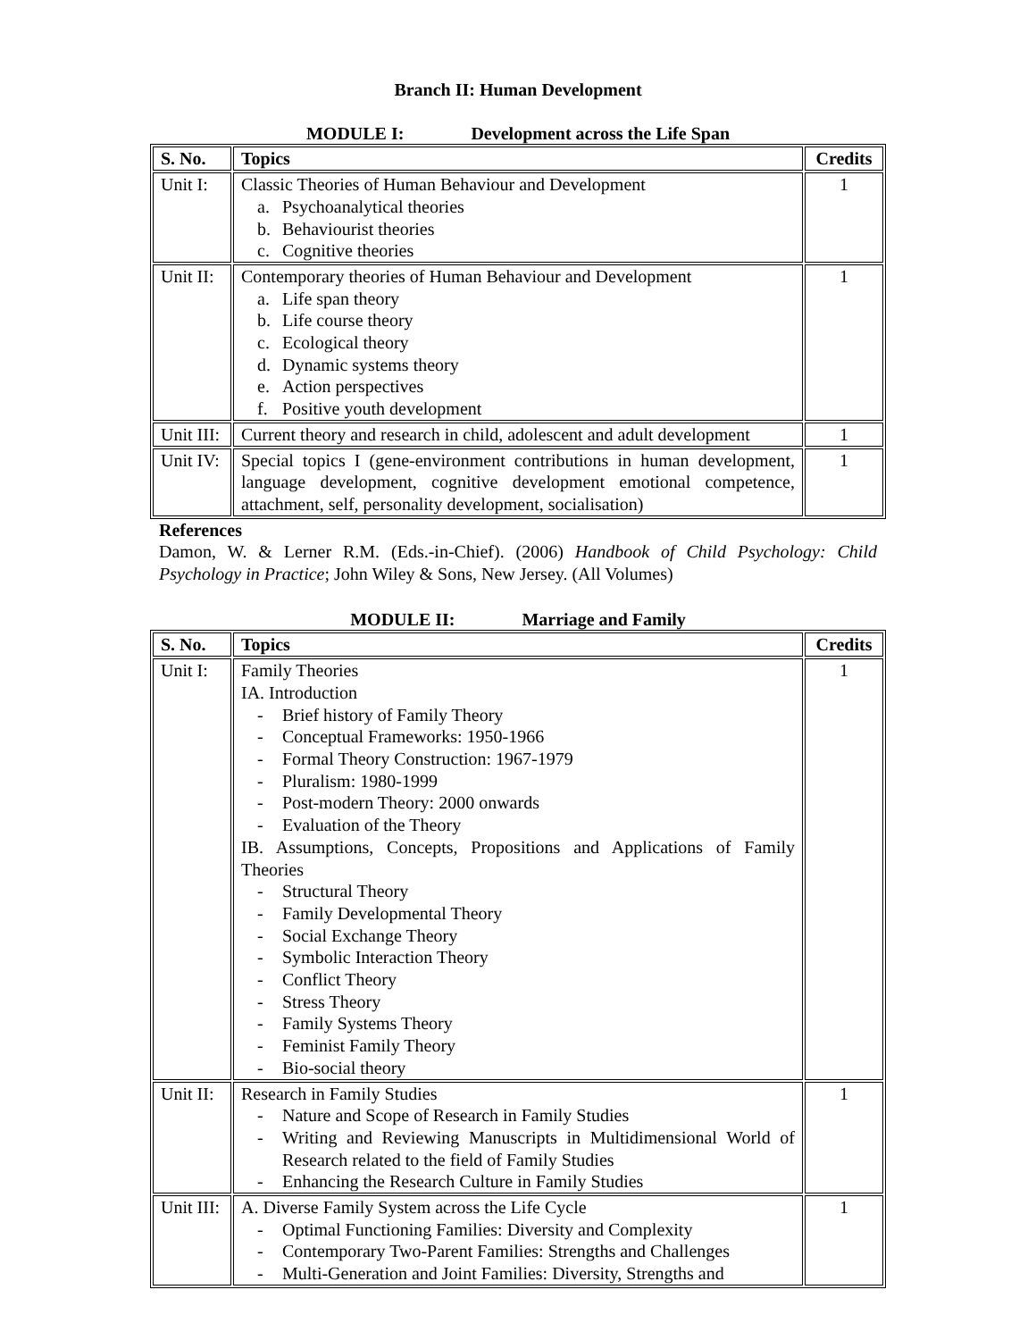Branch II: Human Development
MODULE I: Development across the Life Span
| S. No. | Topics | Credits |
| --- | --- | --- |
| Unit I: | Classic Theories of Human Behaviour and Development a. Psychoanalytical theories b. Behaviourist theories c. Cognitive theories | 1 |
| Unit II: | Contemporary theories of Human Behaviour and Development a. Life span theory b. Life course theory c. Ecological theory d. Dynamic systems theory e. Action perspectives f. Positive youth development | 1 |
| Unit III: | Current theory and research in child, adolescent and adult development | 1 |
| Unit IV: | Special topics I (gene-environment contributions in human development, language development, cognitive development emotional competence, attachment, self, personality development, socialisation) | 1 |
References
Damon, W. & Lerner R.M. (Eds.-in-Chief). (2006) Handbook of Child Psychology: Child Psychology in Practice; John Wiley & Sons, New Jersey. (All Volumes)
MODULE II: Marriage and Family
| S. No. | Topics | Credits |
| --- | --- | --- |
| Unit I: | Family Theories IA. Introduction - Brief history of Family Theory - Conceptual Frameworks: 1950-1966 - Formal Theory Construction: 1967-1979 - Pluralism: 1980-1999 - Post-modern Theory: 2000 onwards - Evaluation of the Theory IB. Assumptions, Concepts, Propositions and Applications of Family Theories - Structural Theory - Family Developmental Theory - Social Exchange Theory - Symbolic Interaction Theory - Conflict Theory - Stress Theory - Family Systems Theory - Feminist Family Theory - Bio-social theory | 1 |
| Unit II: | Research in Family Studies - Nature and Scope of Research in Family Studies - Writing and Reviewing Manuscripts in Multidimensional World of Research related to the field of Family Studies - Enhancing the Research Culture in Family Studies | 1 |
| Unit III: | A. Diverse Family System across the Life Cycle - Optimal Functioning Families: Diversity and Complexity - Contemporary Two-Parent Families: Strengths and Challenges - Multi-Generation and Joint Families: Diversity, Strengths and | 1 |